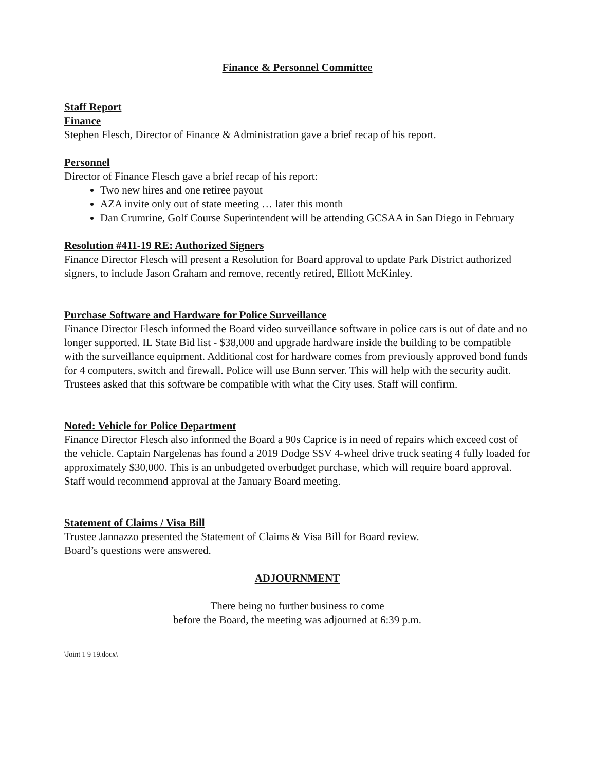Finance & Personnel Committee
Staff Report
Finance
Stephen Flesch, Director of Finance & Administration gave a brief recap of his report.
Personnel
Director of Finance Flesch gave a brief recap of his report:
Two new hires and one retiree payout
AZA invite only out of state meeting … later this month
Dan Crumrine, Golf Course Superintendent will be attending GCSAA in San Diego in February
Resolution #411-19 RE: Authorized Signers
Finance Director Flesch will present a Resolution for Board approval to update Park District authorized signers, to include Jason Graham and remove, recently retired, Elliott McKinley.
Purchase Software and Hardware for Police Surveillance
Finance Director Flesch informed the Board video surveillance software in police cars is out of date and no longer supported. IL State Bid list - $38,000 and upgrade hardware inside the building to be compatible with the surveillance equipment. Additional cost for hardware comes from previously approved bond funds for 4 computers, switch and firewall. Police will use Bunn server. This will help with the security audit. Trustees asked that this software be compatible with what the City uses. Staff will confirm.
Noted: Vehicle for Police Department
Finance Director Flesch also informed the Board a 90s Caprice is in need of repairs which exceed cost of the vehicle. Captain Nargelenas has found a 2019 Dodge SSV 4-wheel drive truck seating 4 fully loaded for approximately $30,000. This is an unbudgeted overbudget purchase, which will require board approval. Staff would recommend approval at the January Board meeting.
Statement of Claims / Visa Bill
Trustee Jannazzo presented the Statement of Claims & Visa Bill for Board review.
Board’s questions were answered.
ADJOURNMENT
There being no further business to come
before the Board, the meeting was adjourned at 6:39 p.m.
\Joint 1 9 19.docx\